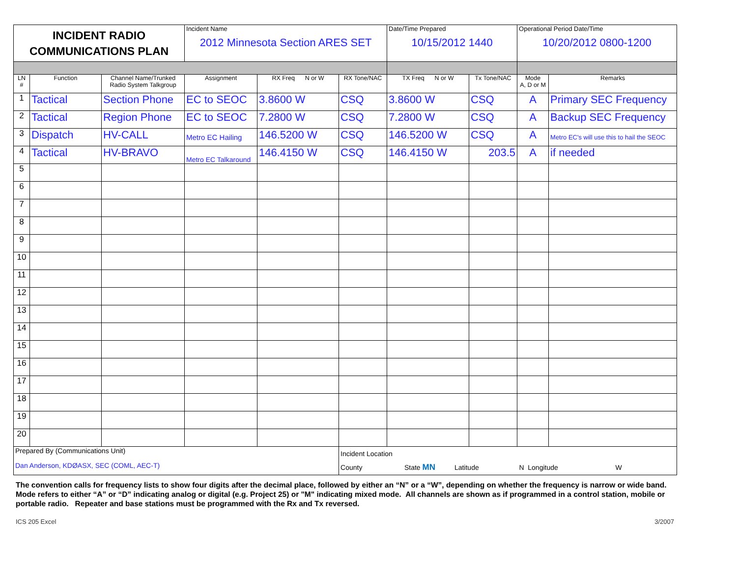| INCIDENT RADIO COMMUNICATIONS PLAN | | | Incident Name 2012 Minnesota Section ARES SET | | | Date/Time Prepared 10/15/2012 1440 | | Operational Period Date/Time 10/20/2012 0800-1200 | |
| LN # | Function | Channel Name/Trunked Radio System Talkgroup | Assignment | RX Freq N or W | RX Tone/NAC | TX Freq N or W | Tx Tone/NAC | Mode A, D or M | Remarks |
| 1 | Tactical | Section Phone | EC to SEOC | 3.8600 W | CSQ | 3.8600 W | CSQ | A | Primary SEC Frequency |
| 2 | Tactical | Region Phone | EC to SEOC | 7.2800 W | CSQ | 7.2800 W | CSQ | A | Backup SEC Frequency |
| 3 | Dispatch | HV-CALL | Metro EC Hailing | 146.5200 W | CSQ | 146.5200 W | CSQ | A | Metro EC's will use this to hail the SEOC |
| 4 | Tactical | HV-BRAVO | Metro EC Talkaround | 146.4150 W | CSQ | 146.4150 W | 203.5 | A | if needed |
| 5 | | | | | | | | | |
| 6 | | | | | | | | | |
| 7 | | | | | | | | | |
| 8 | | | | | | | | | |
| 9 | | | | | | | | | |
| 10 | | | | | | | | | |
| 11 | | | | | | | | | |
| 12 | | | | | | | | | |
| 13 | | | | | | | | | |
| 14 | | | | | | | | | |
| 15 | | | | | | | | | |
| 16 | | | | | | | | | |
| 17 | | | | | | | | | |
| 18 | | | | | | | | | |
| 19 | | | | | | | | | |
| 20 | | | | | | | | | |
| Prepared By (Communications Unit) Dan Anderson, KDØASX, SEC (COML, AEC-T) | | | | | Incident Location County State MN Latitude N Longitude W | | | | |
The convention calls for frequency lists to show four digits after the decimal place, followed by either an “N” or a “W”, depending on whether the frequency is narrow or wide band. Mode refers to either “A” or “D” indicating analog or digital (e.g. Project 25) or "M" indicating mixed mode. All channels are shown as if programmed in a control station, mobile or portable radio. Repeater and base stations must be programmed with the Rx and Tx reversed.
ICS 205 Excel 3/2007